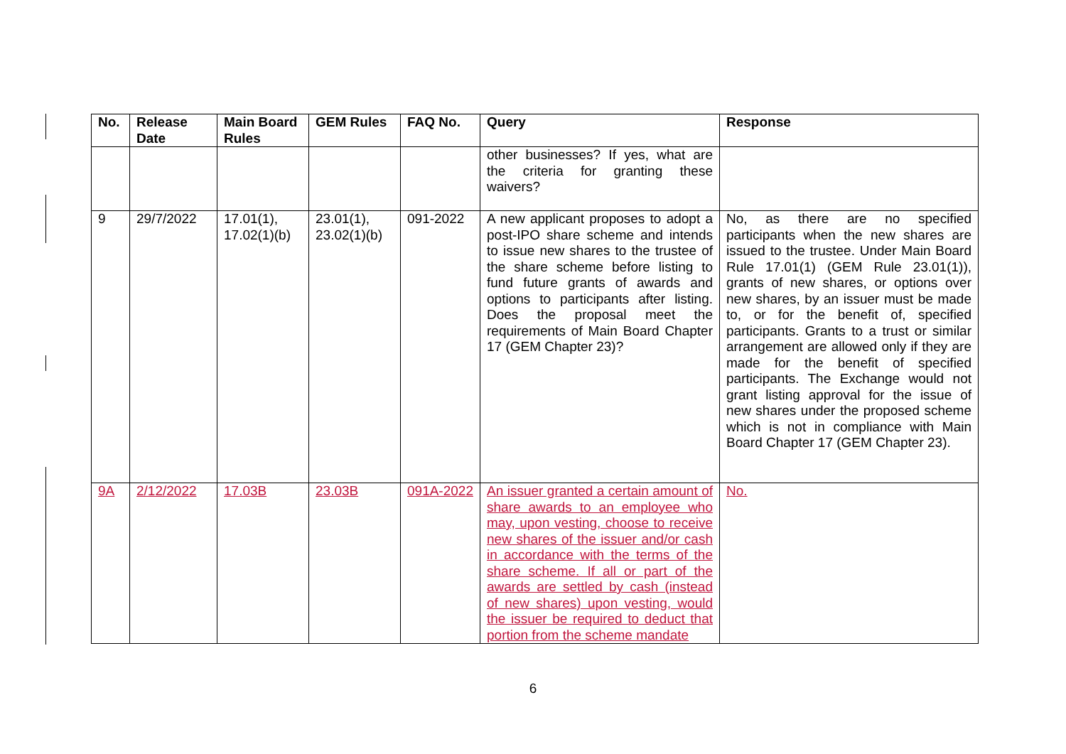| No. | Release Date | Main Board Rules | GEM Rules | FAQ No. | Query | Response |
| --- | --- | --- | --- | --- | --- | --- |
| | | | | | other businesses? If yes, what are the criteria for granting these waivers? | |
| 9 | 29/7/2022 | 17.01(1), 17.02(1)(b) | 23.01(1), 23.02(1)(b) | 091-2022 | A new applicant proposes to adopt a post-IPO share scheme and intends to issue new shares to the trustee of the share scheme before listing to fund future grants of awards and options to participants after listing. Does the proposal meet the requirements of Main Board Chapter 17 (GEM Chapter 23)? | No, as there are no specified participants when the new shares are issued to the trustee. Under Main Board Rule 17.01(1) (GEM Rule 23.01(1)), grants of new shares, or options over new shares, by an issuer must be made to, or for the benefit of, specified participants. Grants to a trust or similar arrangement are allowed only if they are made for the benefit of specified participants. The Exchange would not grant listing approval for the issue of new shares under the proposed scheme which is not in compliance with Main Board Chapter 17 (GEM Chapter 23). |
| 9A | 2/12/2022 | 17.03B | 23.03B | 091A-2022 | An issuer granted a certain amount of share awards to an employee who may, upon vesting, choose to receive new shares of the issuer and/or cash in accordance with the terms of the share scheme. If all or part of the awards are settled by cash (instead of new shares) upon vesting, would the issuer be required to deduct that portion from the scheme mandate | No. |
6